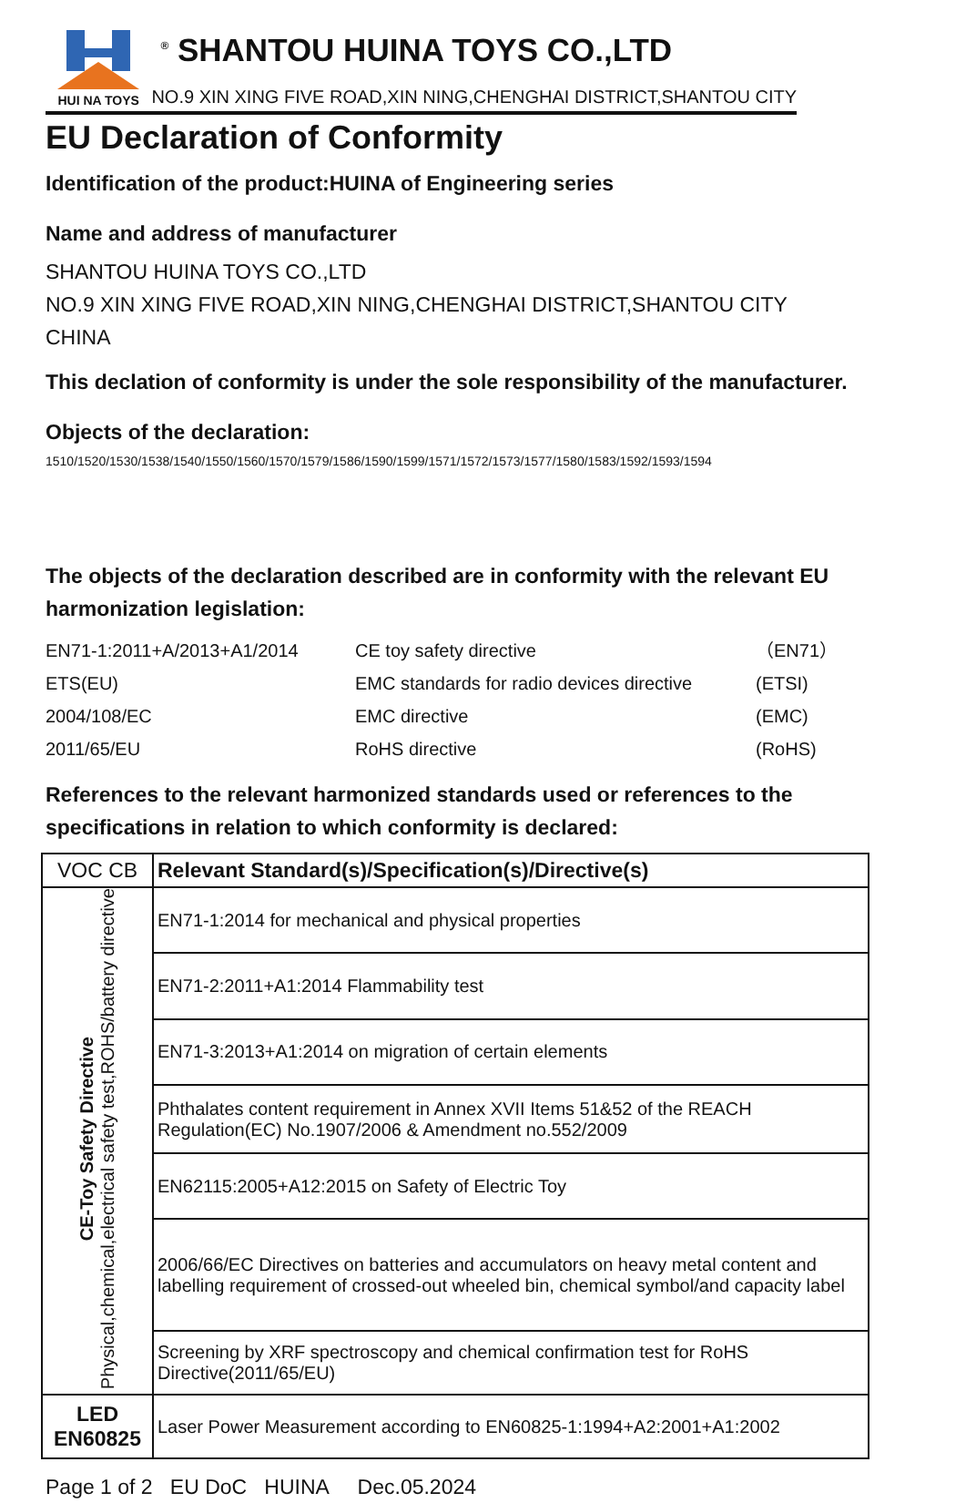HUI NA TOYS
<sup>®</sup> SHANTOU HUINA TOYS CO.,LTD
NO.9 XIN XING FIVE ROAD,XIN NING,CHENGHAI DISTRICT,SHANTOU CITY
EU Declaration of Conformity
Identification of the product:HUINA of Engineering series
Name and address of manufacturer
SHANTOU HUINA TOYS CO.,LTD
NO.9 XIN XING FIVE ROAD,XIN NING,CHENGHAI DISTRICT,SHANTOU CITY
CHINA
This declation of conformity is under the sole responsibility of the manufacturer.
Objects of the declaration:
1510/1520/1530/1538/1540/1550/1560/1570/1579/1586/1590/1599/1571/1572/1573/1577/1580/1583/1592/1593/1594
The objects of the declaration described are in conformity with the relevant EU harmonization legislation:
EN71-1:2011+A/2013+A1/2014 CE toy safety directive （EN71） ETS(EU) EMC standards for radio devices directive (ETSI) 2004/108/EC EMC directive (EMC) 2011/65/EU RoHS directive (RoHS)
References to the relevant harmonized standards used or references to the specifications in relation to which conformity is declared:
| VOC CB | Relevant Standard(s)/Specification(s)/Directive(s) |
| CE-Toy Safety Directive Physical,chemical,electrical safety test,ROHS/battery directive | EN71-1:2014 for mechanical and physical properties |
| | EN71-2:2011+A1:2014 Flammability test |
| | EN71-3:2013+A1:2014 on migration of certain elements |
| | Phthalates content requirement in Annex XVII Items 51&52 of the REACH Regulation(EC) No.1907/2006 & Amendment no.552/2009 |
| | EN62115:2005+A12:2015 on Safety of Electric Toy |
| | 2006/66/EC Directives on batteries and accumulators on heavy metal content and labelling requirement of crossed-out wheeled bin, chemical symbol/and capacity label |
| | Screening by XRF spectroscopy and chemical confirmation test for RoHS Directive(2011/65/EU) |
| LED EN60825 | Laser Power Measurement according to EN60825-1:1994+A2:2001+A1:2002 |
Page 1 of 2 EU DoC HUINA Dec.05.2024